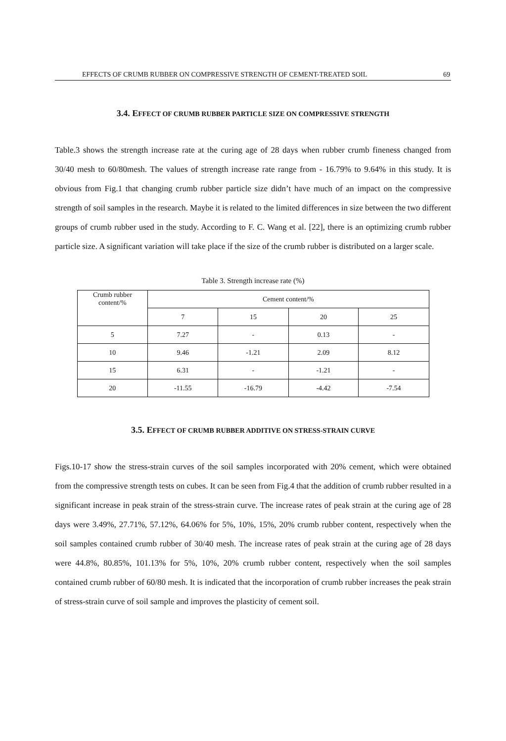EFFECTS OF CRUMB RUBBER ON COMPRESSIVE STRENGTH OF CEMENT-TREATED SOIL 69
3.4. EFFECT OF CRUMB RUBBER PARTICLE SIZE ON COMPRESSIVE STRENGTH
Table.3 shows the strength increase rate at the curing age of 28 days when rubber crumb fineness changed from 30/40 mesh to 60/80mesh. The values of strength increase rate range from - 16.79% to 9.64% in this study. It is obvious from Fig.1 that changing crumb rubber particle size didn’t have much of an impact on the compressive strength of soil samples in the research. Maybe it is related to the limited differences in size between the two different groups of crumb rubber used in the study. According to F. C. Wang et al. [22], there is an optimizing crumb rubber particle size. A significant variation will take place if the size of the crumb rubber is distributed on a larger scale.
Table 3. Strength increase rate (%)
| Crumb rubber content/% | Cement content/% | | | |
| | 7 | 15 | 20 | 25 |
| 5 | 7.27 | - | 0.13 | - |
| 10 | 9.46 | -1.21 | 2.09 | 8.12 |
| 15 | 6.31 | - | -1.21 | - |
| 20 | -11.55 | -16.79 | -4.42 | -7.54 |
3.5. EFFECT OF CRUMB RUBBER ADDITIVE ON STRESS-STRAIN CURVE
Figs.10-17 show the stress-strain curves of the soil samples incorporated with 20% cement, which were obtained from the compressive strength tests on cubes. It can be seen from Fig.4 that the addition of crumb rubber resulted in a significant increase in peak strain of the stress-strain curve. The increase rates of peak strain at the curing age of 28 days were 3.49%, 27.71%, 57.12%, 64.06% for 5%, 10%, 15%, 20% crumb rubber content, respectively when the soil samples contained crumb rubber of 30/40 mesh. The increase rates of peak strain at the curing age of 28 days were 44.8%, 80.85%, 101.13% for 5%, 10%, 20% crumb rubber content, respectively when the soil samples contained crumb rubber of 60/80 mesh. It is indicated that the incorporation of crumb rubber increases the peak strain of stress-strain curve of soil sample and improves the plasticity of cement soil.